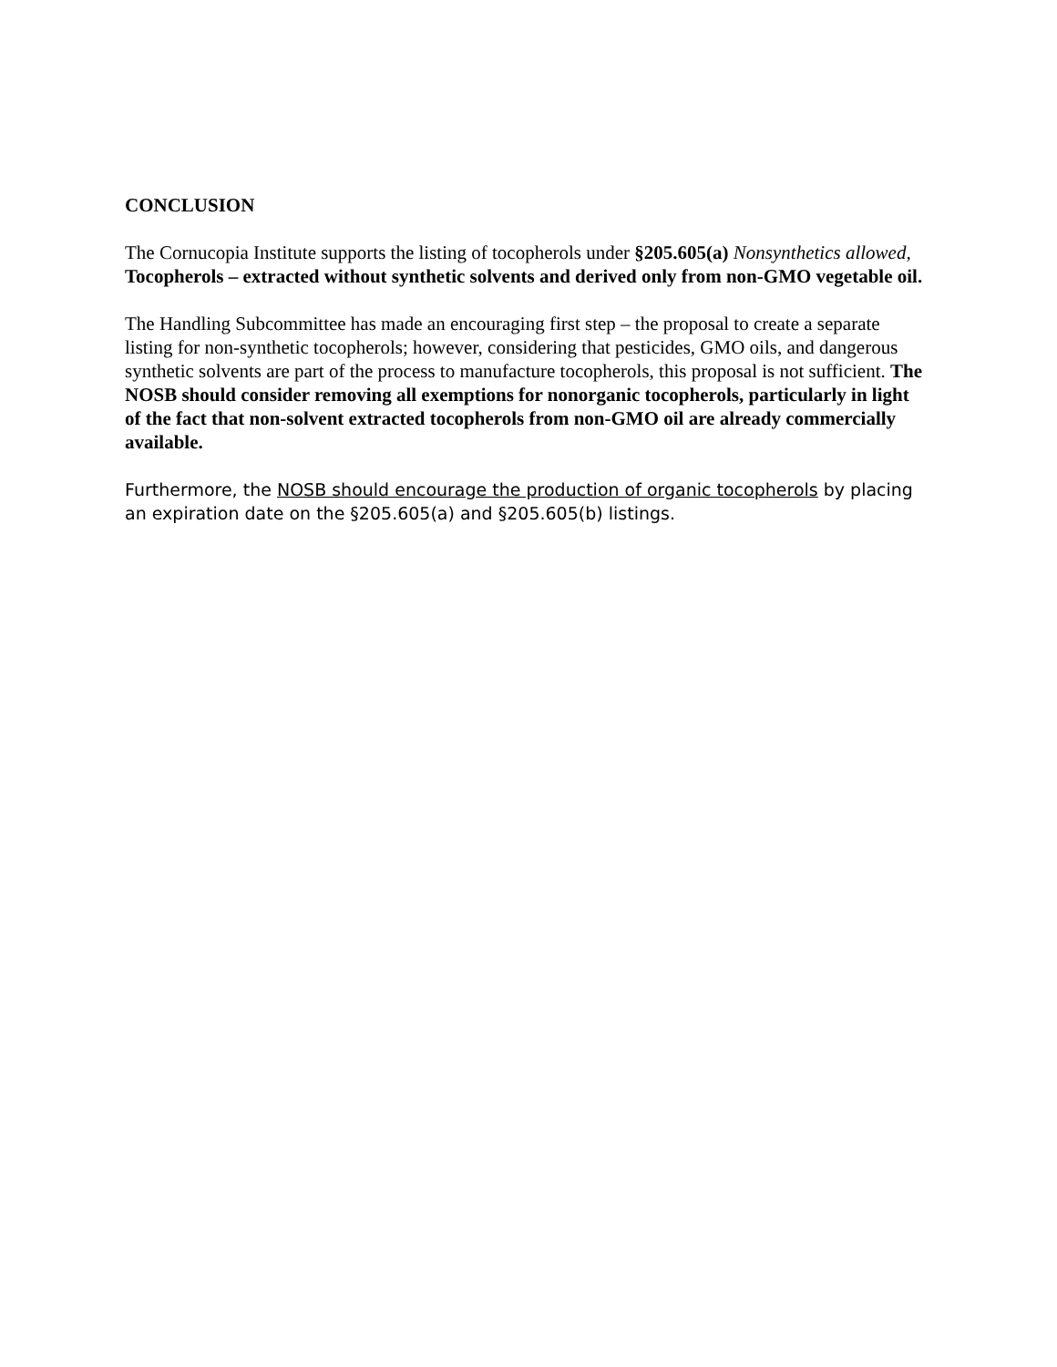CONCLUSION
The Cornucopia Institute supports the listing of tocopherols under §205.605(a) Nonsynthetics allowed, Tocopherols – extracted without synthetic solvents and derived only from non-GMO vegetable oil.
The Handling Subcommittee has made an encouraging first step – the proposal to create a separate listing for non-synthetic tocopherols; however, considering that pesticides, GMO oils, and dangerous synthetic solvents are part of the process to manufacture tocopherols, this proposal is not sufficient. The NOSB should consider removing all exemptions for nonorganic tocopherols, particularly in light of the fact that non-solvent extracted tocopherols from non-GMO oil are already commercially available.
Furthermore, the NOSB should encourage the production of organic tocopherols by placing an expiration date on the §205.605(a) and §205.605(b) listings.